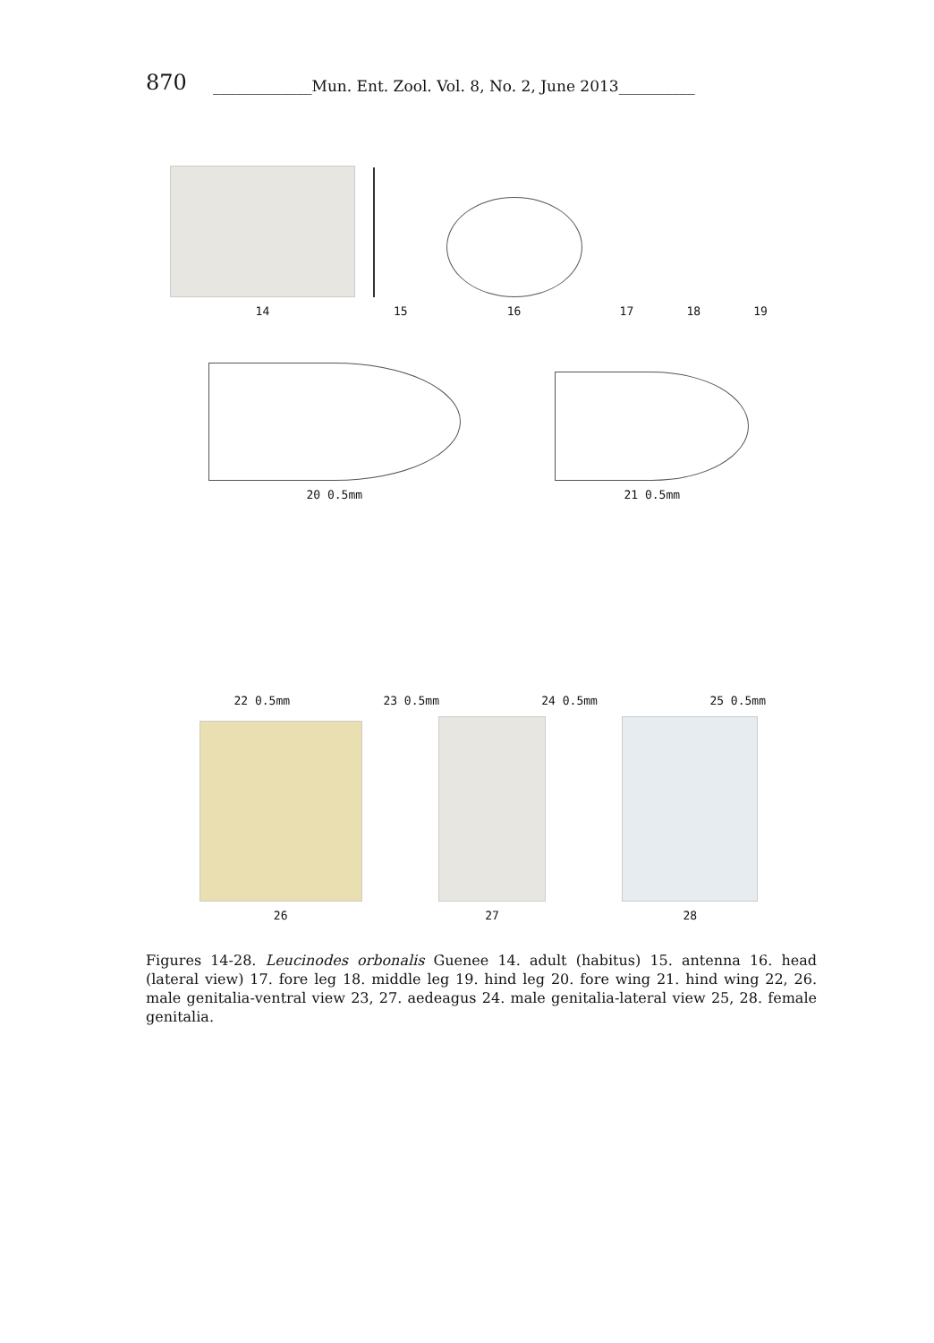870 _____________Mun. Ent. Zool. Vol. 8, No. 2, June 2013__________
14
15
16
17
18
19
20 0.5mm
21 0.5mm
22 0.5mm
23 0.5mm
24 0.5mm
25 0.5mm
26
27
28
Figures 14-28. Leucinodes orbonalis Guenee 14. adult (habitus) 15. antenna 16. head (lateral view) 17. fore leg 18. middle leg 19. hind leg 20. fore wing 21. hind wing 22, 26. male genitalia-ventral view 23, 27. aedeagus 24. male genitalia-lateral view 25, 28. female genitalia.